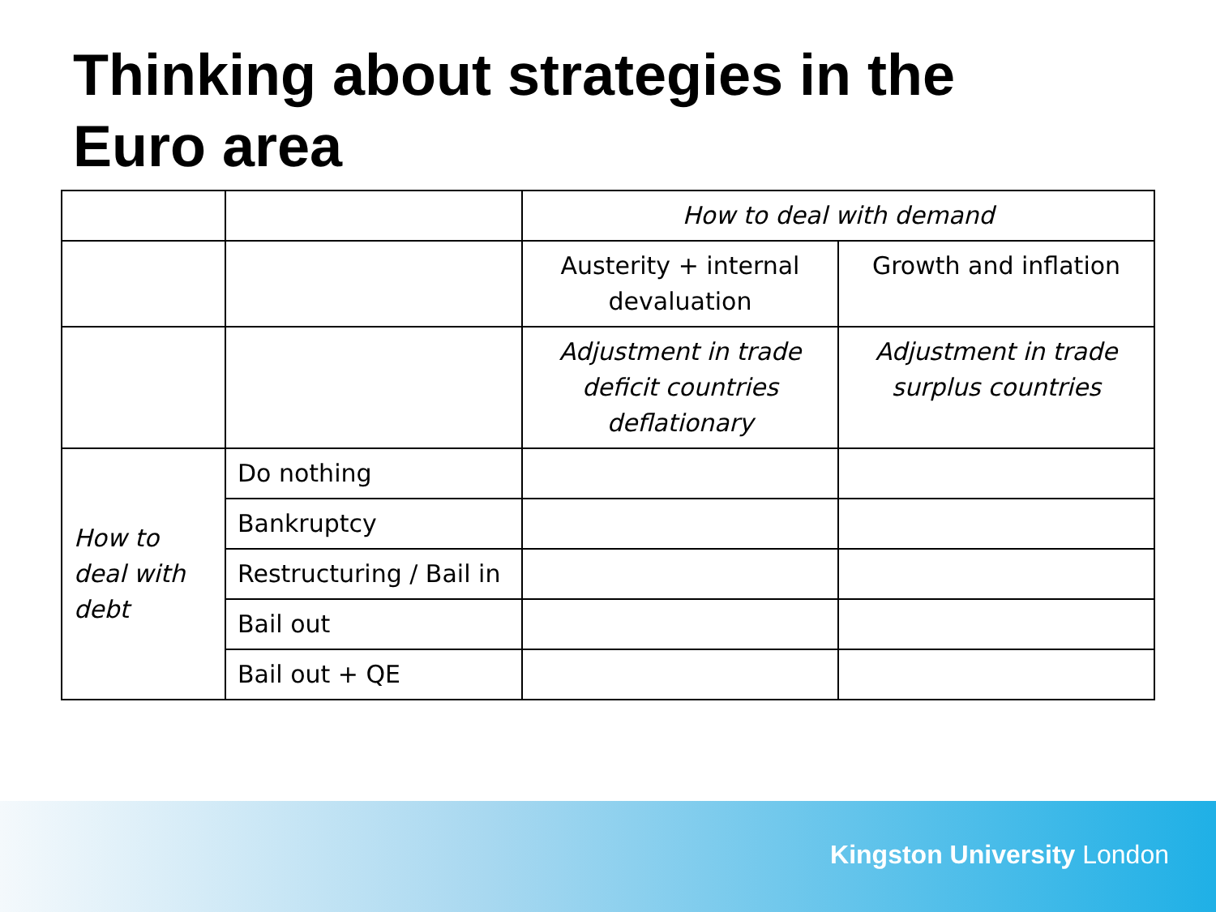Thinking about strategies in the Euro area
| | | How to deal with demand | |
| | | Austerity + internal devaluation | Growth and inflation |
| | | Adjustment in trade deficit countries deflationary | Adjustment in trade surplus countries |
| How to deal with debt | Do nothing | | |
| | Bankruptcy | | |
| | Restructuring / Bail in | | |
| | Bail out | | |
| | Bail out + QE | | |
Kingston University London